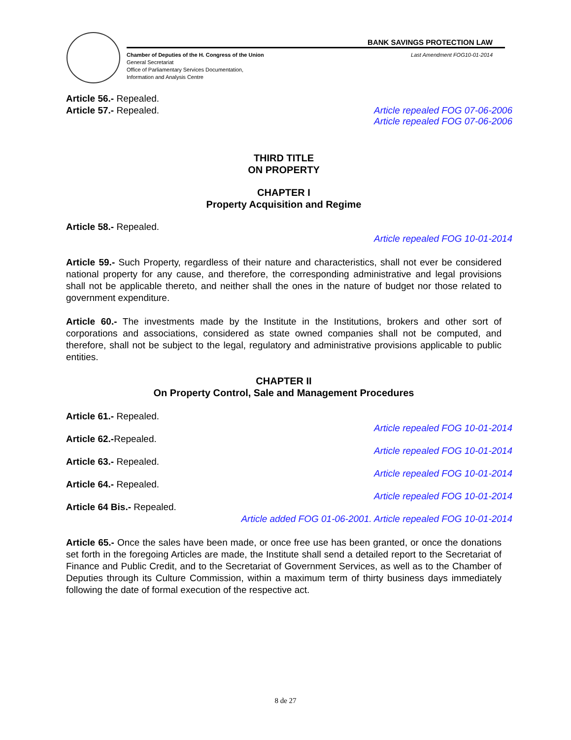BANK SAVINGS PROTECTION LAW
Chamber of Deputies of the H. Congress of the Union
General Secretariat
Office of Parliamentary Services Documentation,
Information and Analysis Centre
Last Amendment FOG10-01-2014
Article 56.- Repealed.
Article repealed FOG 07-06-2006
Article 57.- Repealed.
Article repealed FOG 07-06-2006
THIRD TITLE
ON PROPERTY
CHAPTER I
Property Acquisition and Regime
Article 58.- Repealed.
Article repealed FOG 10-01-2014
Article 59.- Such Property, regardless of their nature and characteristics, shall not ever be considered national property for any cause, and therefore, the corresponding administrative and legal provisions shall not be applicable thereto, and neither shall the ones in the nature of budget nor those related to government expenditure.
Article 60.- The investments made by the Institute in the Institutions, brokers and other sort of corporations and associations, considered as state owned companies shall not be computed, and therefore, shall not be subject to the legal, regulatory and administrative provisions applicable to public entities.
CHAPTER II
On Property Control, Sale and Management Procedures
Article 61.- Repealed.
Article repealed FOG 10-01-2014
Article 62.-Repealed.
Article repealed FOG 10-01-2014
Article 63.- Repealed.
Article repealed FOG 10-01-2014
Article 64.- Repealed.
Article repealed FOG 10-01-2014
Article 64 Bis.- Repealed.
Article added FOG 01-06-2001. Article repealed FOG 10-01-2014
Article 65.- Once the sales have been made, or once free use has been granted, or once the donations set forth in the foregoing Articles are made, the Institute shall send a detailed report to the Secretariat of Finance and Public Credit, and to the Secretariat of Government Services, as well as to the Chamber of Deputies through its Culture Commission, within a maximum term of thirty business days immediately following the date of formal execution of the respective act.
8 de 27